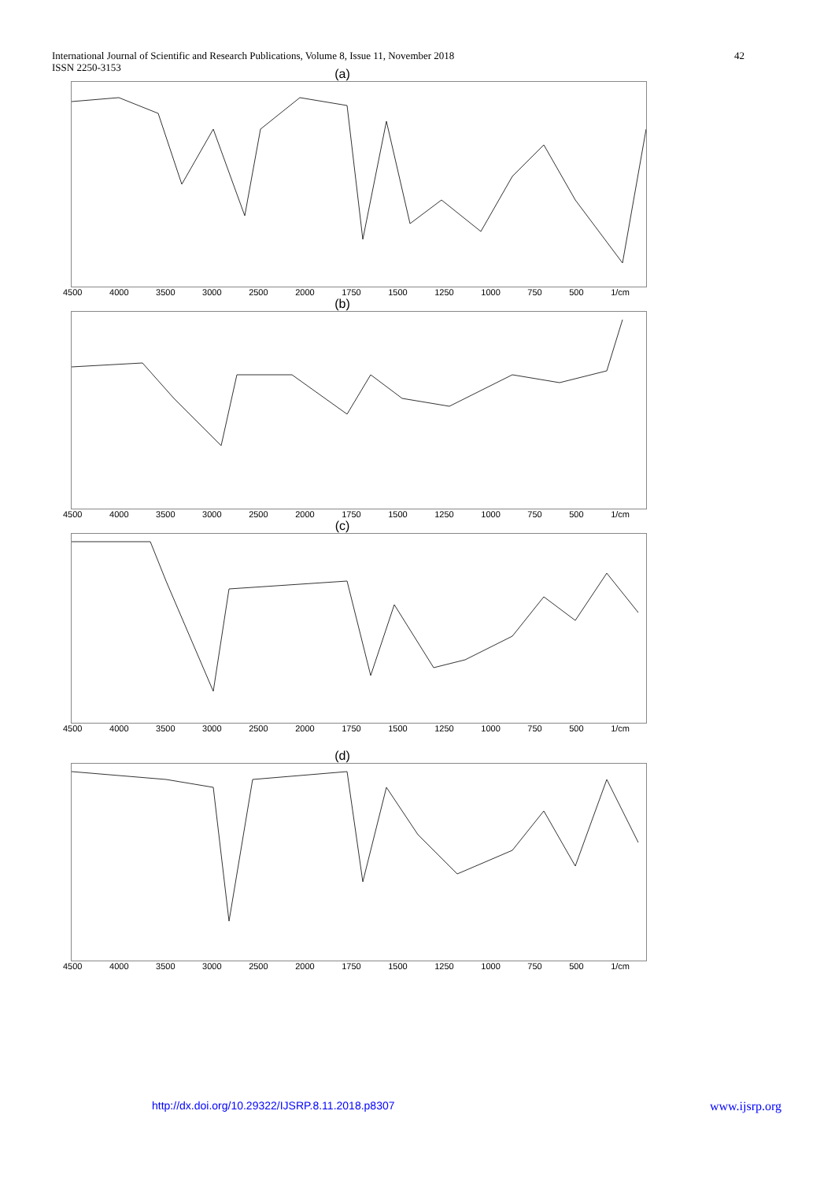42 International Journal of Scientific and Research Publications, Volume 8, Issue 11, November 2018
ISSN 2250-3153
(a)
4500 4000 3500 3000 2500 2000 1750 1500 1250 1000 750 500 1/cm
(b)
4500 4000 3500 3000 2500 2000 1750 1500 1250 1000 750 500 1/cm
(c)
4500 4000 3500 3000 2500 2000 1750 1500 1250 1000 750 500 1/cm
(d)
4500 4000 3500 3000 2500 2000 1750 1500 1250 1000 750 500 1/cm
http://dx.doi.org/10.29322/IJSRP.8.11.2018.p8307 www.ijsrp.org